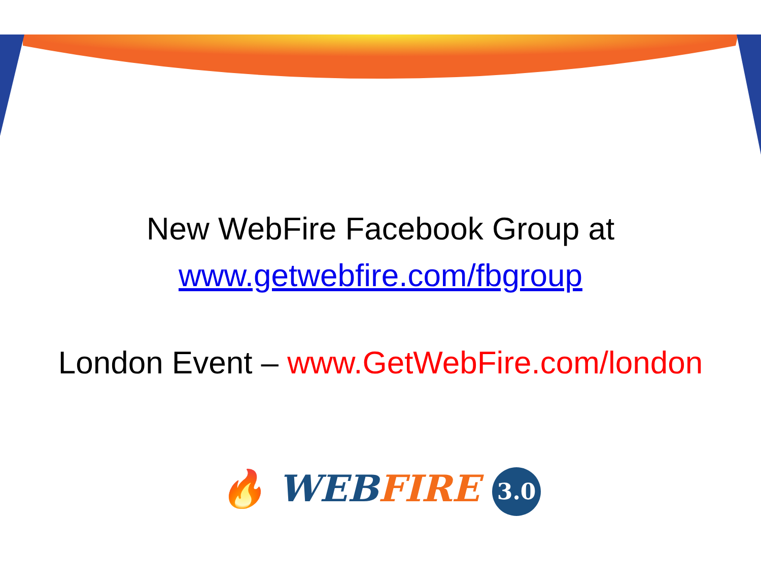New WebFire Facebook Group at
www.getwebfire.com/fbgroup
London Event – www.GetWebFire.com/london
🔥 WEB FIRE 3.0